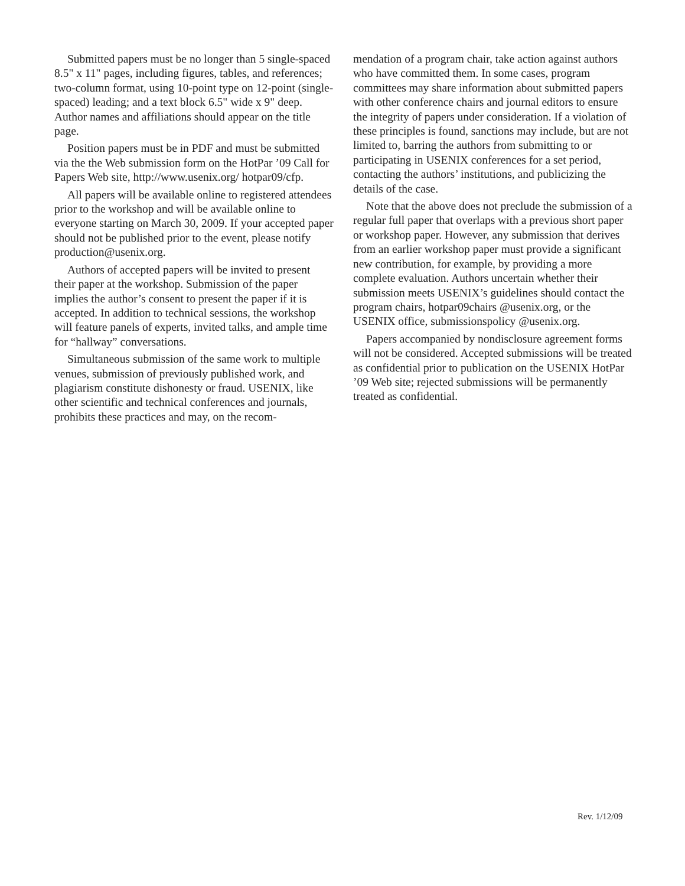Submitted papers must be no longer than 5 single-spaced 8.5" x 11" pages, including figures, tables, and references; two-column format, using 10-point type on 12-point (single-spaced) leading; and a text block 6.5" wide x 9" deep. Author names and affiliations should appear on the title page.
Position papers must be in PDF and must be submitted via the the Web submission form on the HotPar ’09 Call for Papers Web site, http://www.usenix.org/ hotpar09/cfp.
All papers will be available online to registered attendees prior to the workshop and will be available online to everyone starting on March 30, 2009. If your accepted paper should not be published prior to the event, please notify production@usenix.org.
Authors of accepted papers will be invited to present their paper at the workshop. Submission of the paper implies the author’s consent to present the paper if it is accepted. In addition to technical sessions, the workshop will feature panels of experts, invited talks, and ample time for “hallway” conversations.
Simultaneous submission of the same work to multiple venues, submission of previously published work, and plagiarism constitute dishonesty or fraud. USENIX, like other scientific and technical conferences and journals, prohibits these practices and may, on the recom-
mendation of a program chair, take action against authors who have committed them. In some cases, program committees may share information about submitted papers with other conference chairs and journal editors to ensure the integrity of papers under consideration. If a violation of these principles is found, sanctions may include, but are not limited to, barring the authors from submitting to or participating in USENIX conferences for a set period, contacting the authors’ institutions, and publicizing the details of the case.
Note that the above does not preclude the submission of a regular full paper that overlaps with a previous short paper or workshop paper. However, any submission that derives from an earlier workshop paper must provide a significant new contribution, for example, by providing a more complete evaluation. Authors uncertain whether their submission meets USENIX’s guidelines should contact the program chairs, hotpar09chairs @usenix.org, or the USENIX office, submissionspolicy @usenix.org.
Papers accompanied by nondisclosure agreement forms will not be considered. Accepted submissions will be treated as confidential prior to publication on the USENIX HotPar ’09 Web site; rejected submissions will be permanently treated as confidential.
Rev. 1/12/09